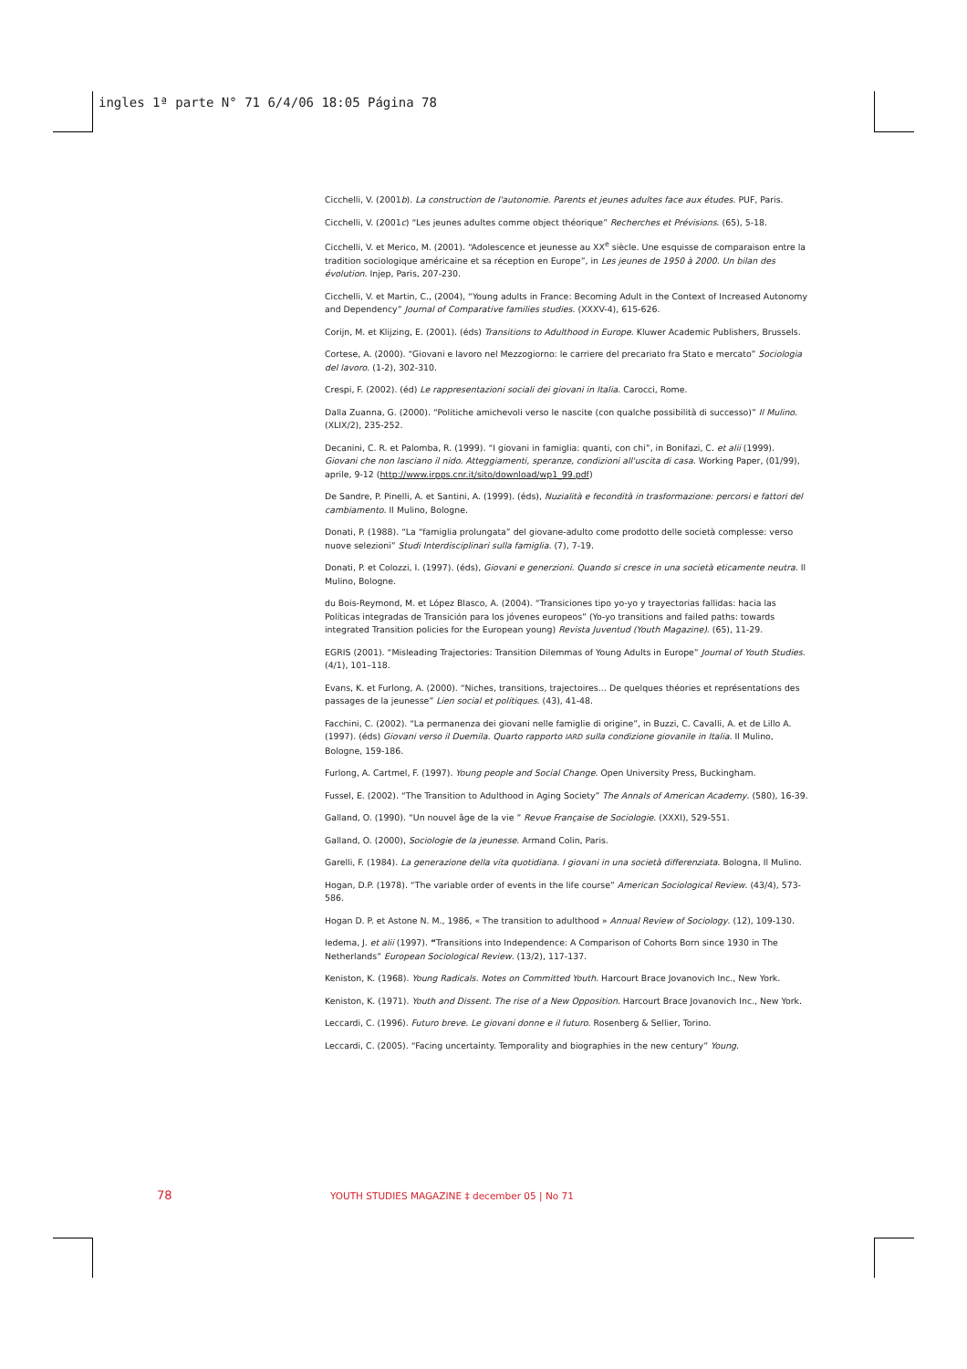ingles 1ª parte N° 71 6/4/06 18:05 Página 78
Cicchelli, V. (2001b). La construction de l'autonomie. Parents et jeunes adultes face aux études. PUF, Paris.
Cicchelli, V. (2001c) “Les jeunes adultes comme object théorique” Recherches et Prévisions. (65), 5-18.
Cicchelli, V. et Merico, M. (2001). “Adolescence et jeunesse au XX<sup>e</sup> siècle. Une esquisse de comparaison entre la tradition sociologique américaine et sa réception en Europe”, in Les jeunes de 1950 à 2000. Un bilan des évolution. Injep, Paris, 207-230.
Cicchelli, V. et Martin, C., (2004), “Young adults in France: Becoming Adult in the Context of Increased Autonomy and Dependency” Journal of Comparative families studies. (XXXV-4), 615-626.
Corijn, M. et Klijzing, E. (2001). (éds) Transitions to Adulthood in Europe. Kluwer Academic Publishers, Brussels.
Cortese, A. (2000). “Giovani e lavoro nel Mezzogiorno: le carriere del precariato fra Stato e mercato” Sociologia del lavoro. (1-2), 302-310.
Crespi, F. (2002). (éd) Le rappresentazioni sociali dei giovani in Italia. Carocci, Rome.
Dalla Zuanna, G. (2000). “Politiche amichevoli verso le nascite (con qualche possibilità di successo)” Il Mulino. (XLIX/2), 235-252.
Decanini, C. R. et Palomba, R. (1999). “I giovani in famiglia: quanti, con chi”, in Bonifazi, C. et alii (1999). Giovani che non lasciano il nido. Atteggiamenti, speranze, condizioni all'uscita di casa. Working Paper, (01/99), aprile, 9-12 (http://www.irpps.cnr.it/sito/download/wp1_99.pdf)
De Sandre, P. Pinelli, A. et Santini, A. (1999). (éds), Nuzialità e fecondità in trasformazione: percorsi e fattori del cambiamento. Il Mulino, Bologne.
Donati, P. (1988). “La “famiglia prolungata” del giovane-adulto come prodotto delle società complesse: verso nuove selezioni” Studi Interdisciplinari sulla famiglia. (7), 7-19.
Donati, P. et Colozzi, I. (1997). (éds), Giovani e generzioni. Quando si cresce in una società eticamente neutra. Il Mulino, Bologne.
du Bois-Reymond, M. et López Blasco, A. (2004). “Transiciones tipo yo-yo y trayectorias fallidas: hacia las Políticas integradas de Transición para los jóvenes europeos” (Yo-yo transitions and failed paths: towards integrated Transition policies for the European young) Revista Juventud (Youth Magazine). (65), 11-29.
EGRIS (2001). “Misleading Trajectories: Transition Dilemmas of Young Adults in Europe” Journal of Youth Studies. (4/1), 101–118.
Evans, K. et Furlong, A. (2000). “Niches, transitions, trajectoires… De quelques théories et représentations des passages de la jeunesse” Lien social et politiques. (43), 41-48.
Facchini, C. (2002). “La permanenza dei giovani nelle famiglie di origine”, in Buzzi, C. Cavalli, A. et de Lillo A. (1997). (éds) Giovani verso il Duemila. Quarto rapporto IARD sulla condizione giovanile in Italia. Il Mulino, Bologne, 159-186.
Furlong, A. Cartmel, F. (1997). Young people and Social Change. Open University Press, Buckingham.
Fussel, E. (2002). “The Transition to Adulthood in Aging Society” The Annals of American Academy. (580), 16-39.
Galland, O. (1990). “Un nouvel âge de la vie ” Revue Française de Sociologie. (XXXI), 529-551.
Galland, O. (2000), Sociologie de la jeunesse. Armand Colin, Paris.
Garelli, F. (1984). La generazione della vita quotidiana. I giovani in una società differenziata. Bologna, Il Mulino.
Hogan, D.P. (1978). “The variable order of events in the life course” American Sociological Review. (43/4), 573-586.
Hogan D. P. et Astone N. M., 1986, « The transition to adulthood » Annual Review of Sociology. (12), 109-130.
Iedema, J. et alii (1997). “Transitions into Independence: A Comparison of Cohorts Born since 1930 in The Netherlands” European Sociological Review. (13/2), 117-137.
Keniston, K. (1968). Young Radicals. Notes on Committed Youth. Harcourt Brace Jovanovich Inc., New York.
Keniston, K. (1971). Youth and Dissent. The rise of a New Opposition. Harcourt Brace Jovanovich Inc., New York.
Leccardi, C. (1996). Futuro breve. Le giovani donne e il futuro. Rosenberg & Sellier, Torino.
Leccardi, C. (2005). “Facing uncertainty. Temporality and biographies in the new century” Young.
78 YOUTH STUDIES MAGAZINE ‡ december 05 | No 71